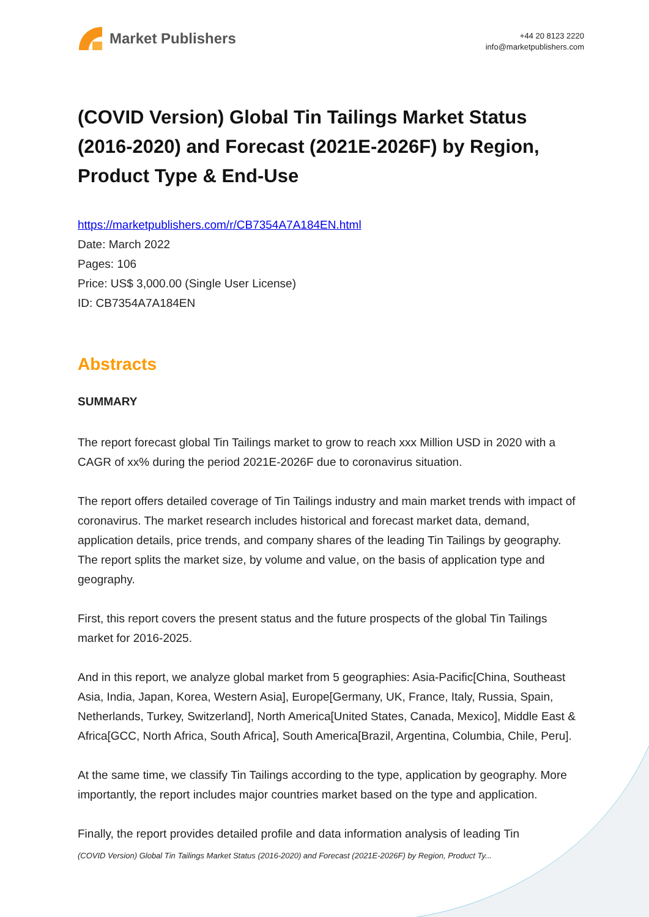Market Publishers
+44 20 8123 2220
info@marketpublishers.com
(COVID Version) Global Tin Tailings Market Status (2016-2020) and Forecast (2021E-2026F) by Region, Product Type & End-Use
https://marketpublishers.com/r/CB7354A7A184EN.html
Date: March 2022
Pages: 106
Price: US$ 3,000.00 (Single User License)
ID: CB7354A7A184EN
Abstracts
SUMMARY
The report forecast global Tin Tailings market to grow to reach xxx Million USD in 2020 with a CAGR of xx% during the period 2021E-2026F due to coronavirus situation.
The report offers detailed coverage of Tin Tailings industry and main market trends with impact of coronavirus. The market research includes historical and forecast market data, demand, application details, price trends, and company shares of the leading Tin Tailings by geography. The report splits the market size, by volume and value, on the basis of application type and geography.
First, this report covers the present status and the future prospects of the global Tin Tailings market for 2016-2025.
And in this report, we analyze global market from 5 geographies: Asia-Pacific[China, Southeast Asia, India, Japan, Korea, Western Asia], Europe[Germany, UK, France, Italy, Russia, Spain, Netherlands, Turkey, Switzerland], North America[United States, Canada, Mexico], Middle East & Africa[GCC, North Africa, South Africa], South America[Brazil, Argentina, Columbia, Chile, Peru].
At the same time, we classify Tin Tailings according to the type, application by geography. More importantly, the report includes major countries market based on the type and application.
Finally, the report provides detailed profile and data information analysis of leading Tin
(COVID Version) Global Tin Tailings Market Status (2016-2020) and Forecast (2021E-2026F) by Region, Product Ty...